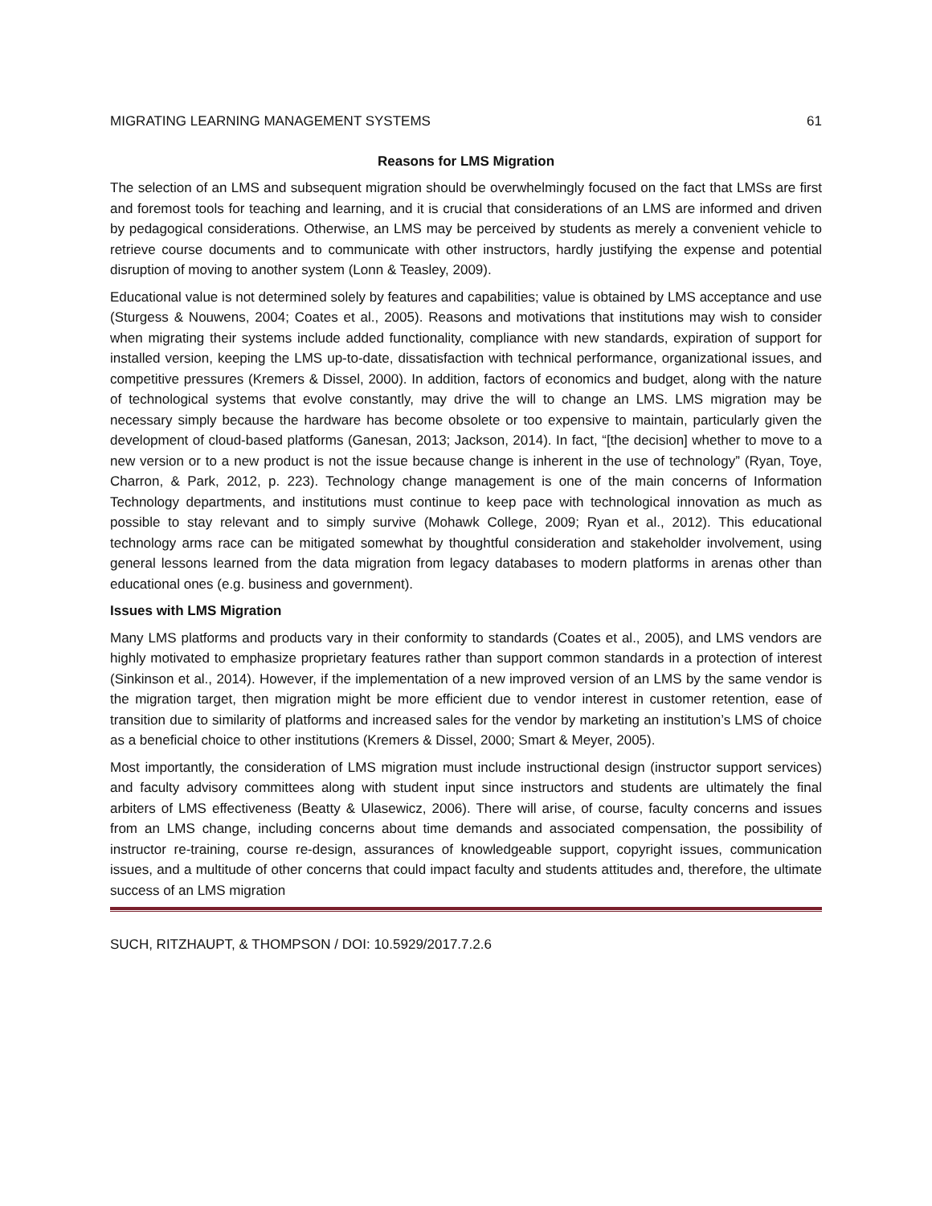MIGRATING LEARNING MANAGEMENT SYSTEMS 61
Reasons for LMS Migration
The selection of an LMS and subsequent migration should be overwhelmingly focused on the fact that LMSs are first and foremost tools for teaching and learning, and it is crucial that considerations of an LMS are informed and driven by pedagogical considerations. Otherwise, an LMS may be perceived by students as merely a convenient vehicle to retrieve course documents and to communicate with other instructors, hardly justifying the expense and potential disruption of moving to another system (Lonn & Teasley, 2009).
Educational value is not determined solely by features and capabilities; value is obtained by LMS acceptance and use (Sturgess & Nouwens, 2004; Coates et al., 2005). Reasons and motivations that institutions may wish to consider when migrating their systems include added functionality, compliance with new standards, expiration of support for installed version, keeping the LMS up-to-date, dissatisfaction with technical performance, organizational issues, and competitive pressures (Kremers & Dissel, 2000). In addition, factors of economics and budget, along with the nature of technological systems that evolve constantly, may drive the will to change an LMS. LMS migration may be necessary simply because the hardware has become obsolete or too expensive to maintain, particularly given the development of cloud-based platforms (Ganesan, 2013; Jackson, 2014). In fact, “[the decision] whether to move to a new version or to a new product is not the issue because change is inherent in the use of technology” (Ryan, Toye, Charron, & Park, 2012, p. 223). Technology change management is one of the main concerns of Information Technology departments, and institutions must continue to keep pace with technological innovation as much as possible to stay relevant and to simply survive (Mohawk College, 2009; Ryan et al., 2012). This educational technology arms race can be mitigated somewhat by thoughtful consideration and stakeholder involvement, using general lessons learned from the data migration from legacy databases to modern platforms in arenas other than educational ones (e.g. business and government).
Issues with LMS Migration
Many LMS platforms and products vary in their conformity to standards (Coates et al., 2005), and LMS vendors are highly motivated to emphasize proprietary features rather than support common standards in a protection of interest (Sinkinson et al., 2014). However, if the implementation of a new improved version of an LMS by the same vendor is the migration target, then migration might be more efficient due to vendor interest in customer retention, ease of transition due to similarity of platforms and increased sales for the vendor by marketing an institution’s LMS of choice as a beneficial choice to other institutions (Kremers & Dissel, 2000; Smart & Meyer, 2005).
Most importantly, the consideration of LMS migration must include instructional design (instructor support services) and faculty advisory committees along with student input since instructors and students are ultimately the final arbiters of LMS effectiveness (Beatty & Ulasewicz, 2006). There will arise, of course, faculty concerns and issues from an LMS change, including concerns about time demands and associated compensation, the possibility of instructor re-training, course re-design, assurances of knowledgeable support, copyright issues, communication issues, and a multitude of other concerns that could impact faculty and students attitudes and, therefore, the ultimate success of an LMS migration
SUCH, RITZHAUPT, & THOMPSON / DOI: 10.5929/2017.7.2.6